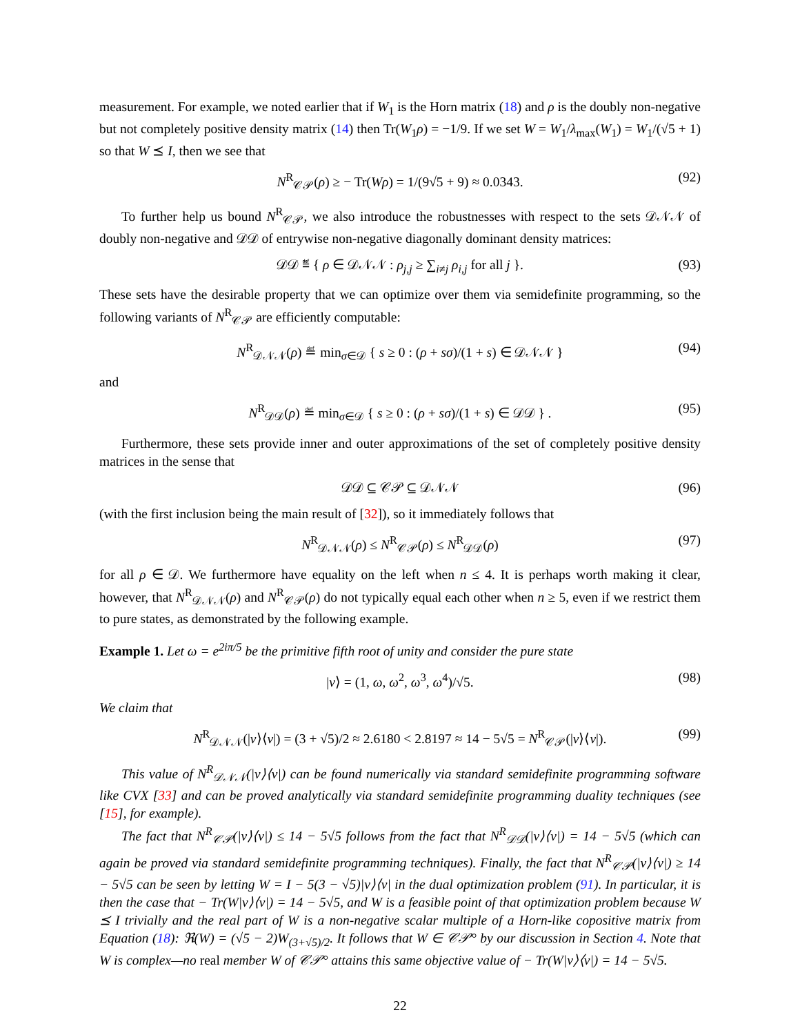measurement. For example, we noted earlier that if W<sub>1</sub> is the Horn matrix (18) and ρ is the doubly non-negative but not completely positive density matrix (14) then Tr(W<sub>1</sub>ρ) = −1/9. If we set W = W<sub>1</sub>/λ<sub>max</sub>(W<sub>1</sub>) = W<sub>1</sub>/(√5 + 1) so that W ⪯ I, then we see that
N<sup>R</sup><sub>𝒞𝒫</sub>(ρ) ≥ − Tr(Wρ) = 1/(9√5 + 9) ≈ 0.0343. (92)
To further help us bound N<sup>R</sup><sub>𝒞𝒫</sub>, we also introduce the robustnesses with respect to the sets 𝒟𝒩𝒩 of doubly non-negative and 𝒟𝒟 of entrywise non-negative diagonally dominant density matrices:
𝒟𝒟 ≝ { ρ ∈ 𝒟𝒩𝒩 : ρ<sub>j,j</sub> ≥ ∑<sub>i≠j</sub> ρ<sub>i,j</sub> for all j }. (93)
These sets have the desirable property that we can optimize over them via semidefinite programming, so the following variants of N<sup>R</sup><sub>𝒞𝒫</sub> are efficiently computable:
N<sup>R</sup><sub>𝒟𝒩𝒩</sub>(ρ) ≝ min<sub>σ∈𝒟</sub> { s ≥ 0 : (ρ + sσ)/(1 + s) ∈ 𝒟𝒩𝒩 } (94)
and
N<sup>R</sup><sub>𝒟𝒟</sub>(ρ) ≝ min<sub>σ∈𝒟</sub> { s ≥ 0 : (ρ + sσ)/(1 + s) ∈ 𝒟𝒟 } . (95)
Furthermore, these sets provide inner and outer approximations of the set of completely positive density matrices in the sense that
𝒟𝒟 ⊆ 𝒞𝒫 ⊆ 𝒟𝒩𝒩 (96)
(with the first inclusion being the main result of [32]), so it immediately follows that
N<sup>R</sup><sub>𝒟𝒩𝒩</sub>(ρ) ≤ N<sup>R</sup><sub>𝒞𝒫</sub>(ρ) ≤ N<sup>R</sup><sub>𝒟𝒟</sub>(ρ) (97)
for all ρ ∈ 𝒟. We furthermore have equality on the left when n ≤ 4. It is perhaps worth making it clear, however, that N<sup>R</sup><sub>𝒟𝒩𝒩</sub>(ρ) and N<sup>R</sup><sub>𝒞𝒫</sub>(ρ) do not typically equal each other when n ≥ 5, even if we restrict them to pure states, as demonstrated by the following example.
Example 1. Let ω = e<sup>2iπ/5</sup> be the primitive fifth root of unity and consider the pure state
|v⟩ = (1, ω, ω<sup>2</sup>, ω<sup>3</sup>, ω<sup>4</sup>)/√5. (98)
We claim that
N<sup>R</sup><sub>𝒟𝒩𝒩</sub>(|v⟩⟨v|) = (3 + √5)/2 ≈ 2.6180 < 2.8197 ≈ 14 − 5√5 = N<sup>R</sup><sub>𝒞𝒫</sub>(|v⟩⟨v|). (99)
This value of N<sup>R</sup><sub>𝒟𝒩𝒩</sub>(|v⟩⟨v|) can be found numerically via standard semidefinite programming software like CVX [33] and can be proved analytically via standard semidefinite programming duality techniques (see [15], for example).
The fact that N<sup>R</sup><sub>𝒞𝒫</sub>(|v⟩⟨v|) ≤ 14 − 5√5 follows from the fact that N<sup>R</sup><sub>𝒟𝒟</sub>(|v⟩⟨v|) = 14 − 5√5 (which can again be proved via standard semidefinite programming techniques). Finally, the fact that N<sup>R</sup><sub>𝒞𝒫</sub>(|v⟩⟨v|) ≥ 14 − 5√5 can be seen by letting W = I − 5(3 − √5)|v⟩⟨v| in the dual optimization problem (91). In particular, it is then the case that − Tr(W|v⟩⟨v|) = 14 − 5√5, and W is a feasible point of that optimization problem because W ⪯ I trivially and the real part of W is a non-negative scalar multiple of a Horn-like copositive matrix from Equation (18): ℜ(W) = (√5 − 2)W<sub>(3+√5)/2</sub>. It follows that W ∈ 𝒞𝒫° by our discussion in Section 4. Note that W is complex—no real member W of 𝒞𝒫° attains this same objective value of − Tr(W|v⟩⟨v|) = 14 − 5√5.
22